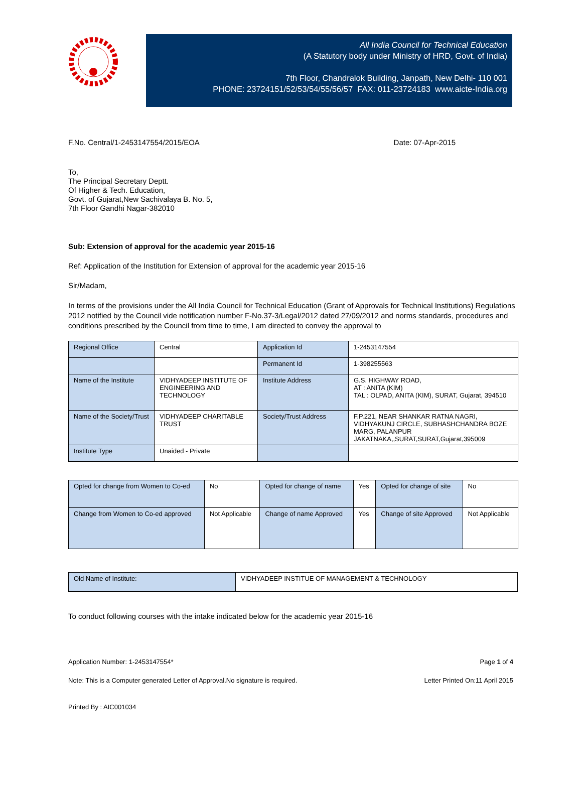All India Council for Technical Education
(A Statutory body under Ministry of HRD, Govt. of India)
7th Floor, Chandralok Building, Janpath, New Delhi- 110 001
PHONE: 23724151/52/53/54/55/56/57 FAX: 011-23724183 www.aicte-India.org
F.No. Central/1-2453147554/2015/EOA Date: 07-Apr-2015
To,
The Principal Secretary Deptt.
Of Higher & Tech. Education,
Govt. of Gujarat,New Sachivalaya B. No. 5,
7th Floor Gandhi Nagar-382010
Sub: Extension of approval for the academic year 2015-16
Ref: Application of the Institution for Extension of approval for the academic year 2015-16
Sir/Madam,
In terms of the provisions under the All India Council for Technical Education (Grant of Approvals for Technical Institutions) Regulations 2012 notified by the Council vide notification number F-No.37-3/Legal/2012 dated 27/09/2012 and norms standards, procedures and conditions prescribed by the Council from time to time, I am directed to convey the approval to
| Regional Office | Central | Application Id | 1-2453147554 |
| | | Permanent Id | 1-398255563 |
| Name of the Institute | VIDHYADEEP INSTITUTE OF ENGINEERING AND TECHNOLOGY | Institute Address | G.S. HIGHWAY ROAD, AT : ANITA (KIM) TAL : OLPAD, ANITA (KIM), SURAT, Gujarat, 394510 |
| Name of the Society/Trust | VIDHYADEEP CHARITABLE TRUST | Society/Trust Address | F.P.221, NEAR SHANKAR RATNA NAGRI, VIDHYAKUNJ CIRCLE, SUBHASHCHANDRA BOZE MARG, PALANPUR JAKATNAKA,,SURAT,SURAT,Gujarat,395009 |
| Institute Type | Unaided - Private | | |
| Opted for change from Women to Co-ed | No | Opted for change of name | Yes | Opted for change of site | No |
| Change from Women to Co-ed approved | Not Applicable | Change of name Approved | Yes | Change of site Approved | Not Applicable |
| Old Name of Institute: | VIDHYADEEP INSTITUE OF MANAGEMENT & TECHNOLOGY |
To conduct following courses with the intake indicated below for the academic year 2015-16
Application Number: 1-2453147554* Page 1 of 4
Note: This is a Computer generated Letter of Approval.No signature is required. Letter Printed On:11 April 2015
Printed By : AIC001034